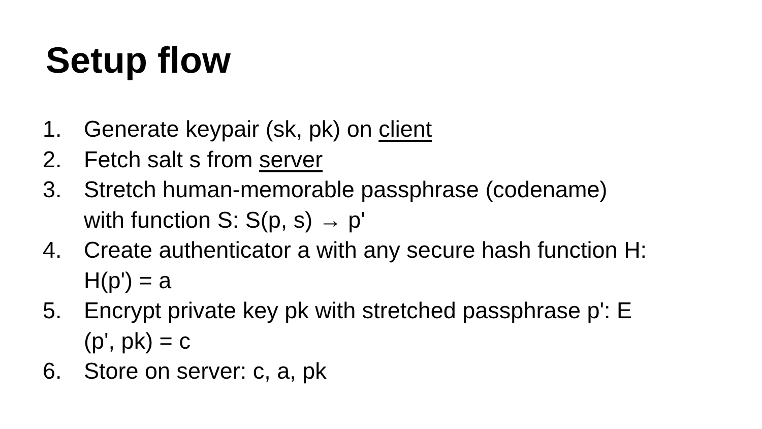Setup flow
1. Generate keypair (sk, pk) on client
2. Fetch salt s from server
3. Stretch human-memorable passphrase (codename)
with function S: S(p, s) → p'
4. Create authenticator a with any secure hash function H:
H(p') = a
5. Encrypt private key pk with stretched passphrase p': E
(p', pk) = c
6. Store on server: c, a, pk